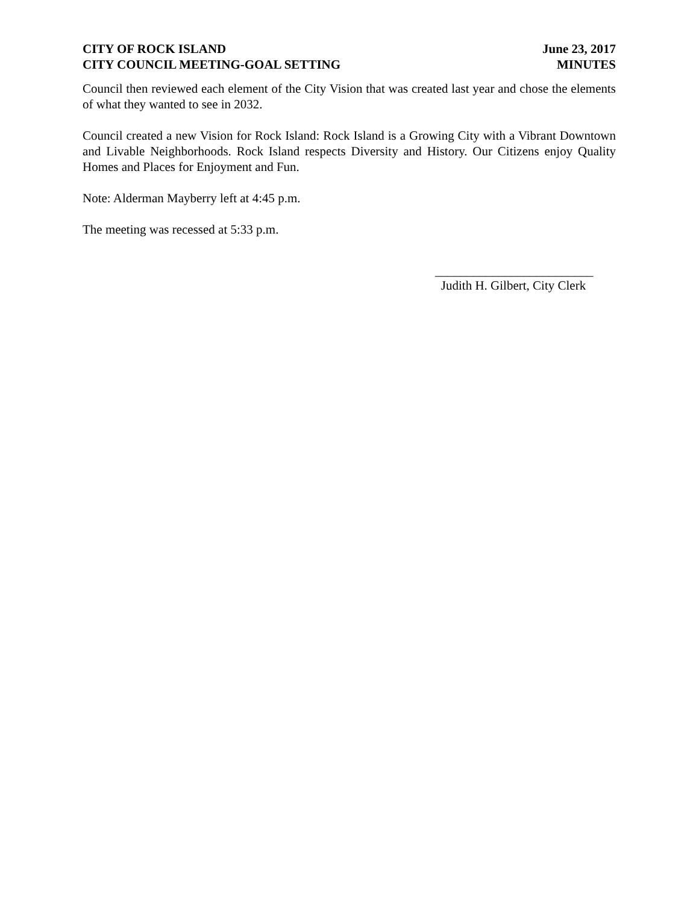CITY OF ROCK ISLAND
CITY COUNCIL MEETING-GOAL SETTING
June 23, 2017
MINUTES
Council then reviewed each element of the City Vision that was created last year and chose the elements of what they wanted to see in 2032.
Council created a new Vision for Rock Island: Rock Island is a Growing City with a Vibrant Downtown and Livable Neighborhoods. Rock Island respects Diversity and History. Our Citizens enjoy Quality Homes and Places for Enjoyment and Fun.
Note: Alderman Mayberry left at 4:45 p.m.
The meeting was recessed at 5:33 p.m.
_________________________
Judith H. Gilbert, City Clerk